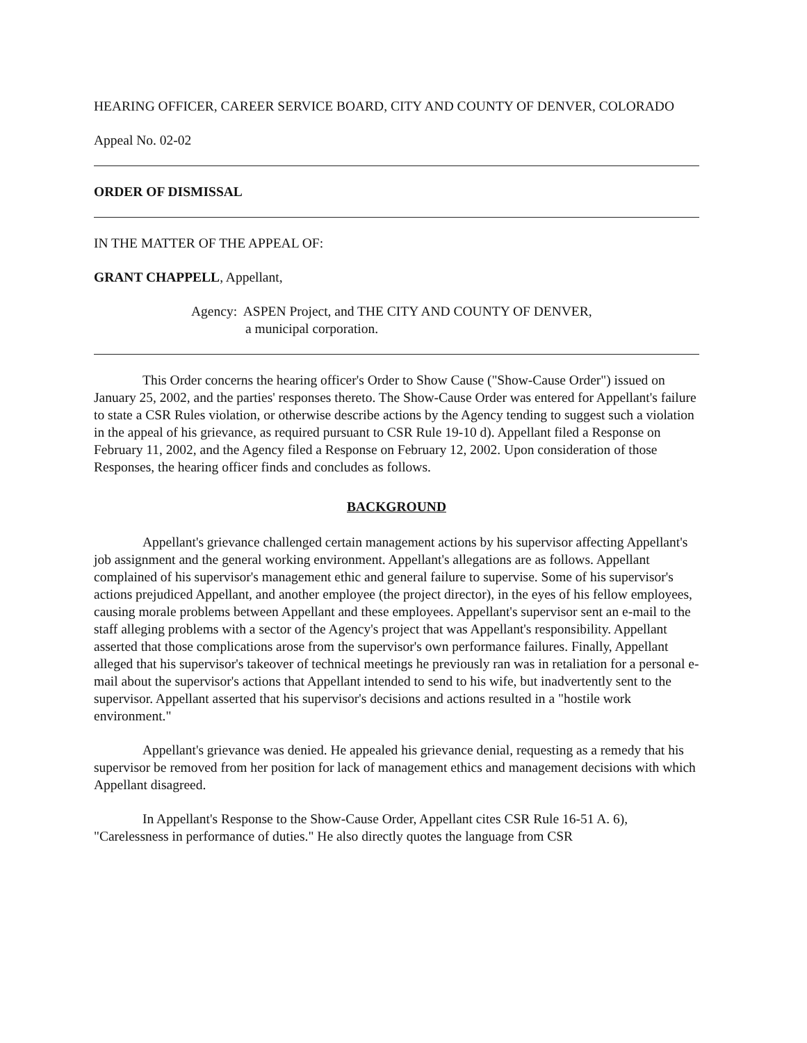HEARING OFFICER, CAREER SERVICE BOARD, CITY AND COUNTY OF DENVER, COLORADO
Appeal No. 02-02
ORDER OF DISMISSAL
IN THE MATTER OF THE APPEAL OF:
GRANT CHAPPELL, Appellant,
Agency: ASPEN Project, and THE CITY AND COUNTY OF DENVER,
a municipal corporation.
This Order concerns the hearing officer's Order to Show Cause ("Show-Cause Order") issued on January 25, 2002, and the parties' responses thereto. The Show-Cause Order was entered for Appellant's failure to state a CSR Rules violation, or otherwise describe actions by the Agency tending to suggest such a violation in the appeal of his grievance, as required pursuant to CSR Rule 19-10 d). Appellant filed a Response on February 11, 2002, and the Agency filed a Response on February 12, 2002. Upon consideration of those Responses, the hearing officer finds and concludes as follows.
BACKGROUND
Appellant's grievance challenged certain management actions by his supervisor affecting Appellant's job assignment and the general working environment. Appellant's allegations are as follows. Appellant complained of his supervisor's management ethic and general failure to supervise. Some of his supervisor's actions prejudiced Appellant, and another employee (the project director), in the eyes of his fellow employees, causing morale problems between Appellant and these employees. Appellant's supervisor sent an e-mail to the staff alleging problems with a sector of the Agency's project that was Appellant's responsibility. Appellant asserted that those complications arose from the supervisor's own performance failures. Finally, Appellant alleged that his supervisor's takeover of technical meetings he previously ran was in retaliation for a personal e-mail about the supervisor's actions that Appellant intended to send to his wife, but inadvertently sent to the supervisor. Appellant asserted that his supervisor's decisions and actions resulted in a "hostile work environment."
Appellant's grievance was denied. He appealed his grievance denial, requesting as a remedy that his supervisor be removed from her position for lack of management ethics and management decisions with which Appellant disagreed.
In Appellant's Response to the Show-Cause Order, Appellant cites CSR Rule 16-51 A. 6), "Carelessness in performance of duties." He also directly quotes the language from CSR